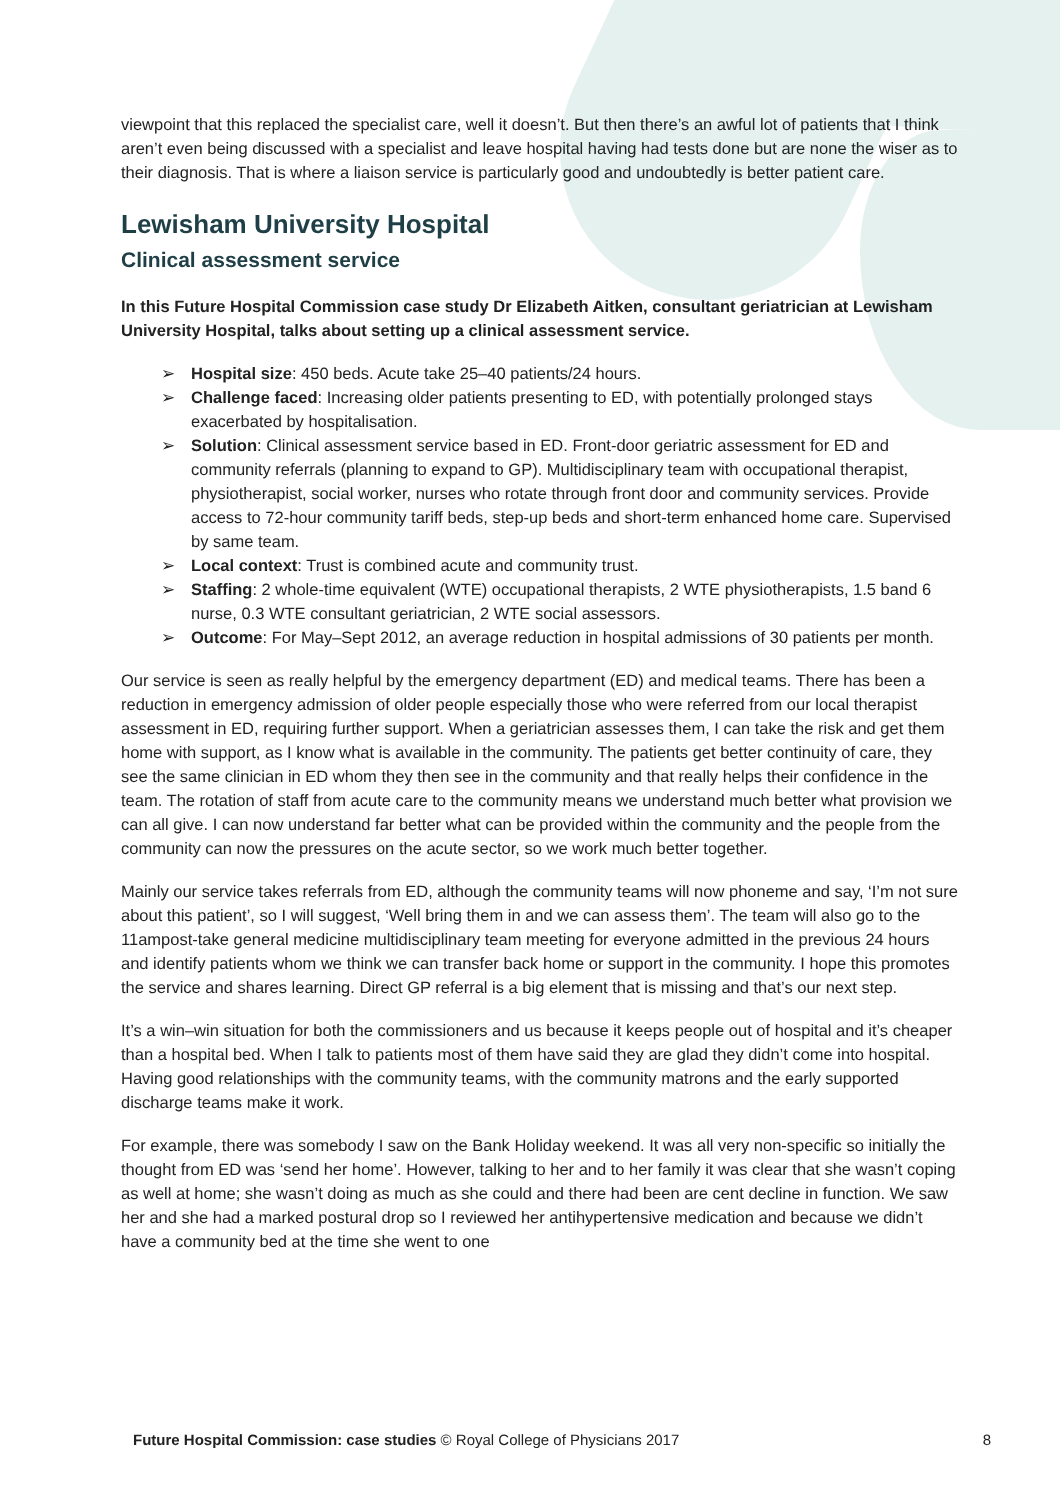viewpoint that this replaced the specialist care, well it doesn’t. But then there’s an awful lot of patients that I think aren’t even being discussed with a specialist and leave hospital having had tests done but are none the wiser as to their diagnosis. That is where a liaison service is particularly good and undoubtedly is better patient care.
Lewisham University Hospital
Clinical assessment service
In this Future Hospital Commission case study Dr Elizabeth Aitken, consultant geriatrician at Lewisham University Hospital, talks about setting up a clinical assessment service.
➢ Hospital size: 450 beds. Acute take 25–40 patients/24 hours.
➢ Challenge faced: Increasing older patients presenting to ED, with potentially prolonged stays exacerbated by hospitalisation.
➢ Solution: Clinical assessment service based in ED. Front-door geriatric assessment for ED and community referrals (planning to expand to GP). Multidisciplinary team with occupational therapist, physiotherapist, social worker, nurses who rotate through front door and community services. Provide access to 72-hour community tariff beds, step-up beds and short-term enhanced home care. Supervised by same team.
➢ Local context: Trust is combined acute and community trust.
➢ Staffing: 2 whole-time equivalent (WTE) occupational therapists, 2 WTE physiotherapists, 1.5 band 6 nurse, 0.3 WTE consultant geriatrician, 2 WTE social assessors.
➢ Outcome: For May–Sept 2012, an average reduction in hospital admissions of 30 patients per month.
Our service is seen as really helpful by the emergency department (ED) and medical teams. There has been a reduction in emergency admission of older people especially those who were referred from our local therapist assessment in ED, requiring further support. When a geriatrician assesses them, I can take the risk and get them home with support, as I know what is available in the community. The patients get better continuity of care, they see the same clinician in ED whom they then see in the community and that really helps their confidence in the team. The rotation of staff from acute care to the community means we understand much better what provision we can all give. I can now understand far better what can be provided within the community and the people from the community can now the pressures on the acute sector, so we work much better together.
Mainly our service takes referrals from ED, although the community teams will now phoneme and say, ‘I’m not sure about this patient’, so I will suggest, ‘Well bring them in and we can assess them’. The team will also go to the 11ampost-take general medicine multidisciplinary team meeting for everyone admitted in the previous 24 hours and identify patients whom we think we can transfer back home or support in the community. I hope this promotes the service and shares learning. Direct GP referral is a big element that is missing and that’s our next step.
It’s a win–win situation for both the commissioners and us because it keeps people out of hospital and it’s cheaper than a hospital bed. When I talk to patients most of them have said they are glad they didn’t come into hospital. Having good relationships with the community teams, with the community matrons and the early supported discharge teams make it work.
For example, there was somebody I saw on the Bank Holiday weekend. It was all very non-specific so initially the thought from ED was ‘send her home’. However, talking to her and to her family it was clear that she wasn’t coping as well at home; she wasn’t doing as much as she could and there had been are cent decline in function. We saw her and she had a marked postural drop so I reviewed her antihypertensive medication and because we didn’t have a community bed at the time she went to one
Future Hospital Commission: case studies © Royal College of Physicians 2017 8